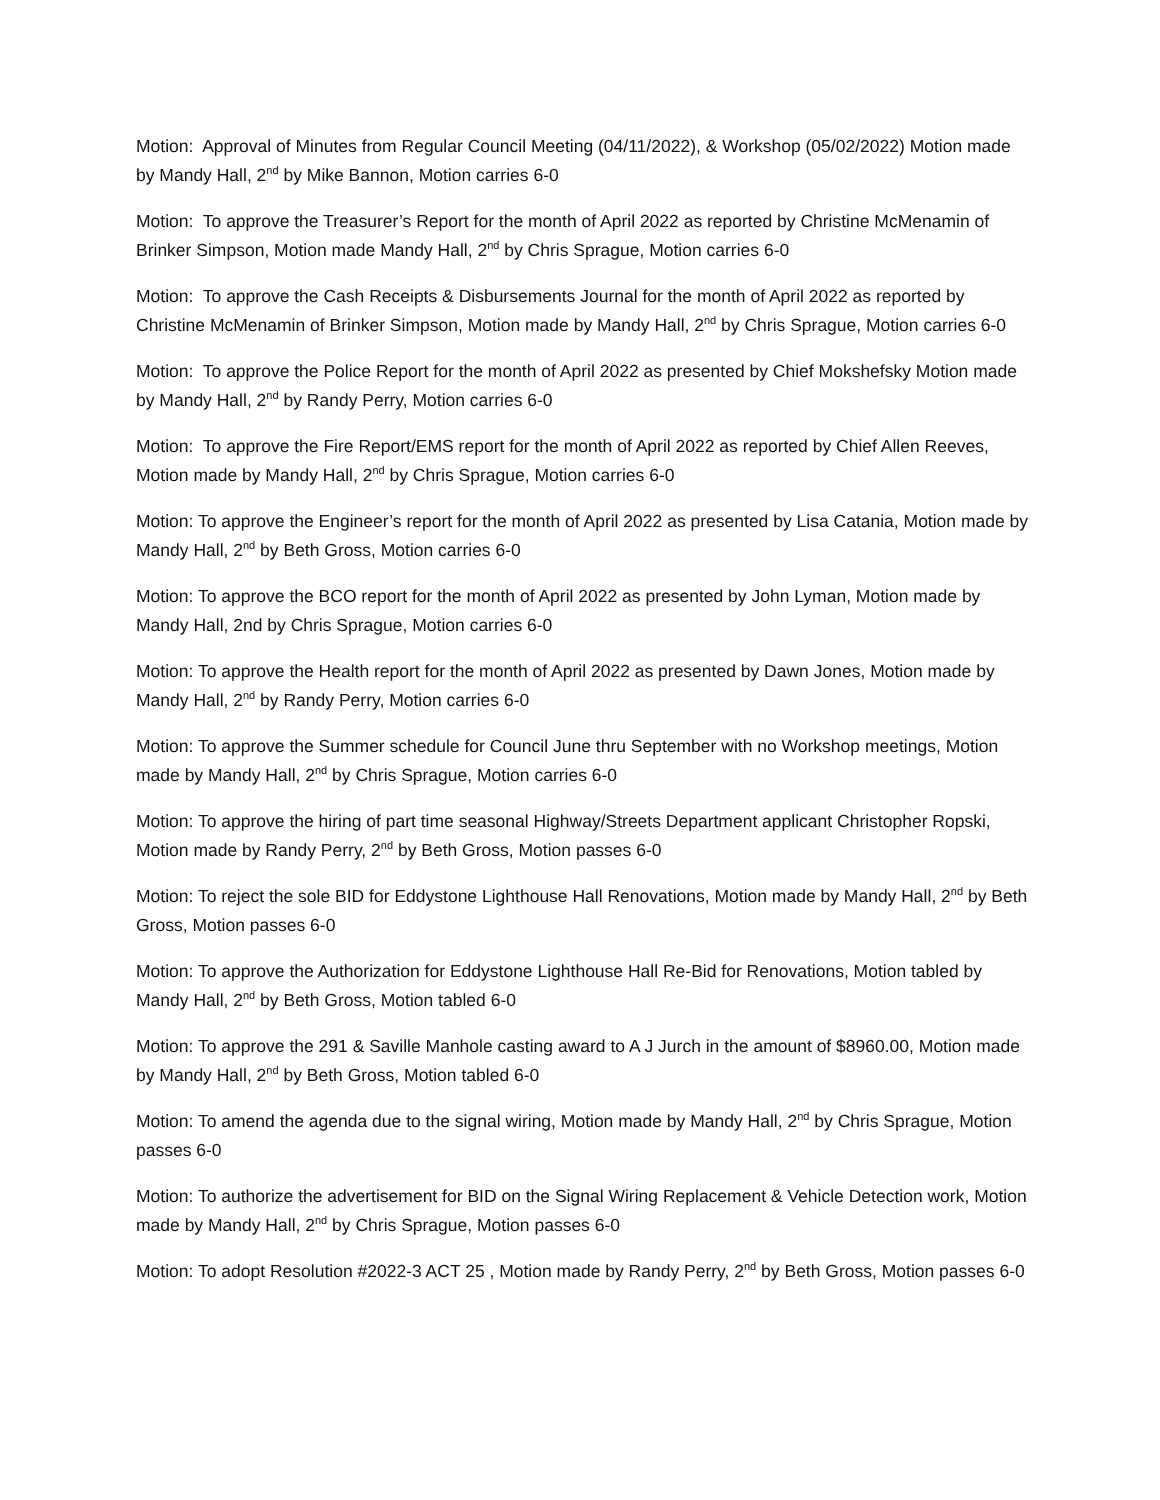Motion: Approval of Minutes from Regular Council Meeting (04/11/2022), & Workshop (05/02/2022) Motion made by Mandy Hall, 2<sup>nd</sup> by Mike Bannon, Motion carries 6-0
Motion: To approve the Treasurer’s Report for the month of April 2022 as reported by Christine McMenamin of Brinker Simpson, Motion made Mandy Hall, 2<sup>nd</sup> by Chris Sprague, Motion carries 6-0
Motion: To approve the Cash Receipts & Disbursements Journal for the month of April 2022 as reported by Christine McMenamin of Brinker Simpson, Motion made by Mandy Hall, 2<sup>nd</sup> by Chris Sprague, Motion carries 6-0
Motion: To approve the Police Report for the month of April 2022 as presented by Chief Mokshefsky Motion made by Mandy Hall, 2<sup>nd</sup> by Randy Perry, Motion carries 6-0
Motion: To approve the Fire Report/EMS report for the month of April 2022 as reported by Chief Allen Reeves, Motion made by Mandy Hall, 2<sup>nd</sup> by Chris Sprague, Motion carries 6-0
Motion: To approve the Engineer’s report for the month of April 2022 as presented by Lisa Catania, Motion made by Mandy Hall, 2<sup>nd</sup> by Beth Gross, Motion carries 6-0
Motion: To approve the BCO report for the month of April 2022 as presented by John Lyman, Motion made by Mandy Hall, 2nd by Chris Sprague, Motion carries 6-0
Motion: To approve the Health report for the month of April 2022 as presented by Dawn Jones, Motion made by Mandy Hall, 2<sup>nd</sup> by Randy Perry, Motion carries 6-0
Motion: To approve the Summer schedule for Council June thru September with no Workshop meetings, Motion made by Mandy Hall, 2<sup>nd</sup> by Chris Sprague, Motion carries 6-0
Motion: To approve the hiring of part time seasonal Highway/Streets Department applicant Christopher Ropski, Motion made by Randy Perry, 2<sup>nd</sup> by Beth Gross, Motion passes 6-0
Motion: To reject the sole BID for Eddystone Lighthouse Hall Renovations, Motion made by Mandy Hall, 2<sup>nd</sup> by Beth Gross, Motion passes 6-0
Motion: To approve the Authorization for Eddystone Lighthouse Hall Re-Bid for Renovations, Motion tabled by Mandy Hall, 2<sup>nd</sup> by Beth Gross, Motion tabled 6-0
Motion: To approve the 291 & Saville Manhole casting award to A J Jurch in the amount of $8960.00, Motion made by Mandy Hall, 2<sup>nd</sup> by Beth Gross, Motion tabled 6-0
Motion: To amend the agenda due to the signal wiring, Motion made by Mandy Hall, 2<sup>nd</sup> by Chris Sprague, Motion passes 6-0
Motion: To authorize the advertisement for BID on the Signal Wiring Replacement & Vehicle Detection work, Motion made by Mandy Hall, 2<sup>nd</sup> by Chris Sprague, Motion passes 6-0
Motion: To adopt Resolution #2022-3 ACT 25 , Motion made by Randy Perry, 2<sup>nd</sup> by Beth Gross, Motion passes 6-0